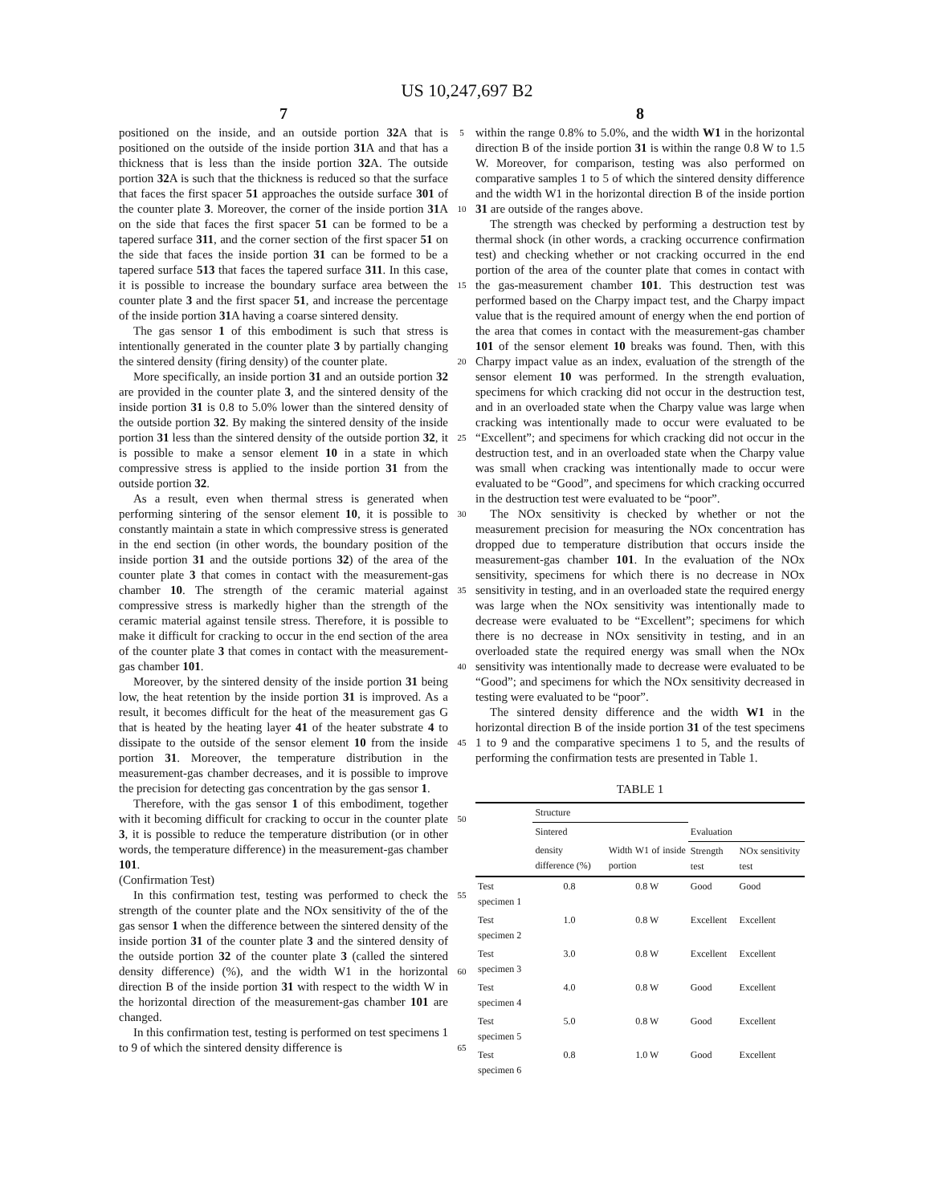US 10,247,697 B2
7
positioned on the inside, and an outside portion 32 A that is positioned on the outside of the inside portion 31 A and that has a thickness that is less than the inside portion 32 A. The outside portion 32 A is such that the thickness is reduced so that the surface that faces the first spacer 51 approaches the outside surface 301 of the counter plate 3. Moreover, the corner of the inside portion 31 A on the side that faces the first spacer 51 can be formed to be a tapered surface 311, and the corner section of the first spacer 51 on the side that faces the inside portion 31 can be formed to be a tapered surface 513 that faces the tapered surface 311. In this case, it is possible to increase the boundary surface area between the counter plate 3 and the first spacer 51, and increase the percentage of the inside portion 31 A having a coarse sintered density.
The gas sensor 1 of this embodiment is such that stress is intentionally generated in the counter plate 3 by partially changing the sintered density (firing density) of the counter plate.
More specifically, an inside portion 31 and an outside portion 32 are provided in the counter plate 3, and the sintered density of the inside portion 31 is 0.8 to 5.0% lower than the sintered density of the outside portion 32. By making the sintered density of the inside portion 31 less than the sintered density of the outside portion 32, it is possible to make a sensor element 10 in a state in which compressive stress is applied to the inside portion 31 from the outside portion 32.
As a result, even when thermal stress is generated when performing sintering of the sensor element 10, it is possible to constantly maintain a state in which compressive stress is generated in the end section (in other words, the boundary position of the inside portion 31 and the outside portions 32) of the area of the counter plate 3 that comes in contact with the measurement-gas chamber 10. The strength of the ceramic material against compressive stress is markedly higher than the strength of the ceramic material against tensile stress. Therefore, it is possible to make it difficult for cracking to occur in the end section of the area of the counter plate 3 that comes in contact with the measurement-gas chamber 101.
Moreover, by the sintered density of the inside portion 31 being low, the heat retention by the inside portion 31 is improved. As a result, it becomes difficult for the heat of the measurement gas G that is heated by the heating layer 41 of the heater substrate 4 to dissipate to the outside of the sensor element 10 from the inside portion 31. Moreover, the temperature distribution in the measurement-gas chamber decreases, and it is possible to improve the precision for detecting gas concentration by the gas sensor 1.
Therefore, with the gas sensor 1 of this embodiment, together with it becoming difficult for cracking to occur in the counter plate 3, it is possible to reduce the temperature distribution (or in other words, the temperature difference) in the measurement-gas chamber 101.
(Confirmation Test)
In this confirmation test, testing was performed to check the strength of the counter plate and the NOx sensitivity of the of the gas sensor 1 when the difference between the sintered density of the inside portion 31 of the counter plate 3 and the sintered density of the outside portion 32 of the counter plate 3 (called the sintered density difference) (%), and the width W1 in the horizontal direction B of the inside portion 31 with respect to the width W in the horizontal direction of the measurement-gas chamber 101 are changed.
In this confirmation test, testing is performed on test specimens 1 to 9 of which the sintered density difference is
5
10
15
20
25
30
35
40
45
50
55
60
65
8
within the range 0.8% to 5.0%, and the width W1 in the horizontal direction B of the inside portion 31 is within the range 0.8 W to 1.5 W. Moreover, for comparison, testing was also performed on comparative samples 1 to 5 of which the sintered density difference and the width W1 in the horizontal direction B of the inside portion 31 are outside of the ranges above.
The strength was checked by performing a destruction test by thermal shock (in other words, a cracking occurrence confirmation test) and checking whether or not cracking occurred in the end portion of the area of the counter plate that comes in contact with the gas-measurement chamber 101. This destruction test was performed based on the Charpy impact test, and the Charpy impact value that is the required amount of energy when the end portion of the area that comes in contact with the measurement-gas chamber 101 of the sensor element 10 breaks was found. Then, with this Charpy impact value as an index, evaluation of the strength of the sensor element 10 was performed. In the strength evaluation, specimens for which cracking did not occur in the destruction test, and in an overloaded state when the Charpy value was large when cracking was intentionally made to occur were evaluated to be “Excellent”; and specimens for which cracking did not occur in the destruction test, and in an overloaded state when the Charpy value was small when cracking was intentionally made to occur were evaluated to be “Good”, and specimens for which cracking occurred in the destruction test were evaluated to be “poor”.
The NOx sensitivity is checked by whether or not the measurement precision for measuring the NOx concentration has dropped due to temperature distribution that occurs inside the measurement-gas chamber 101. In the evaluation of the NOx sensitivity, specimens for which there is no decrease in NOx sensitivity in testing, and in an overloaded state the required energy was large when the NOx sensitivity was intentionally made to decrease were evaluated to be “Excellent”; specimens for which there is no decrease in NOx sensitivity in testing, and in an overloaded state the required energy was small when the NOx sensitivity was intentionally made to decrease were evaluated to be “Good”; and specimens for which the NOx sensitivity decreased in testing were evaluated to be “poor”.
The sintered density difference and the width W1 in the horizontal direction B of the inside portion 31 of the test specimens 1 to 9 and the comparative specimens 1 to 5, and the results of performing the confirmation tests are presented in Table 1.
TABLE 1
| | Structure | | | |
| --- | --- | --- | --- | --- |
| | Sintered | | Evaluation | |
| | density difference (%) | Width W1 of inside portion | Strength test | NOx sensitivity test |
| Test specimen 1 | 0.8 | 0.8 W | Good | Good |
| Test specimen 2 | 1.0 | 0.8 W | Excellent | Excellent |
| Test specimen 3 | 3.0 | 0.8 W | Excellent | Excellent |
| Test specimen 4 | 4.0 | 0.8 W | Good | Excellent |
| Test specimen 5 | 5.0 | 0.8 W | Good | Excellent |
| Test specimen 6 | 0.8 | 1.0 W | Good | Excellent |